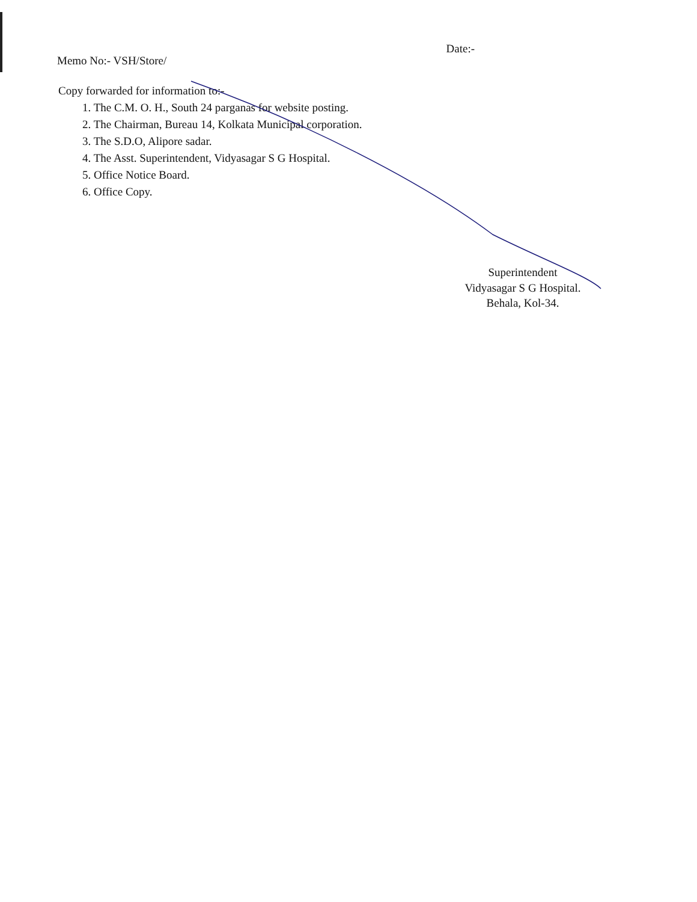Memo No:- VSH/Store/
Date:-
Copy forwarded for information to:-
1. The C.M. O. H., South 24 parganas for website posting.
2. The Chairman, Bureau 14, Kolkata Municipal corporation.
3. The S.D.O, Alipore sadar.
4. The Asst. Superintendent, Vidyasagar S G Hospital.
5. Office Notice Board.
6. Office Copy.
Superintendent
Vidyasagar S G Hospital.
Behala, Kol-34.